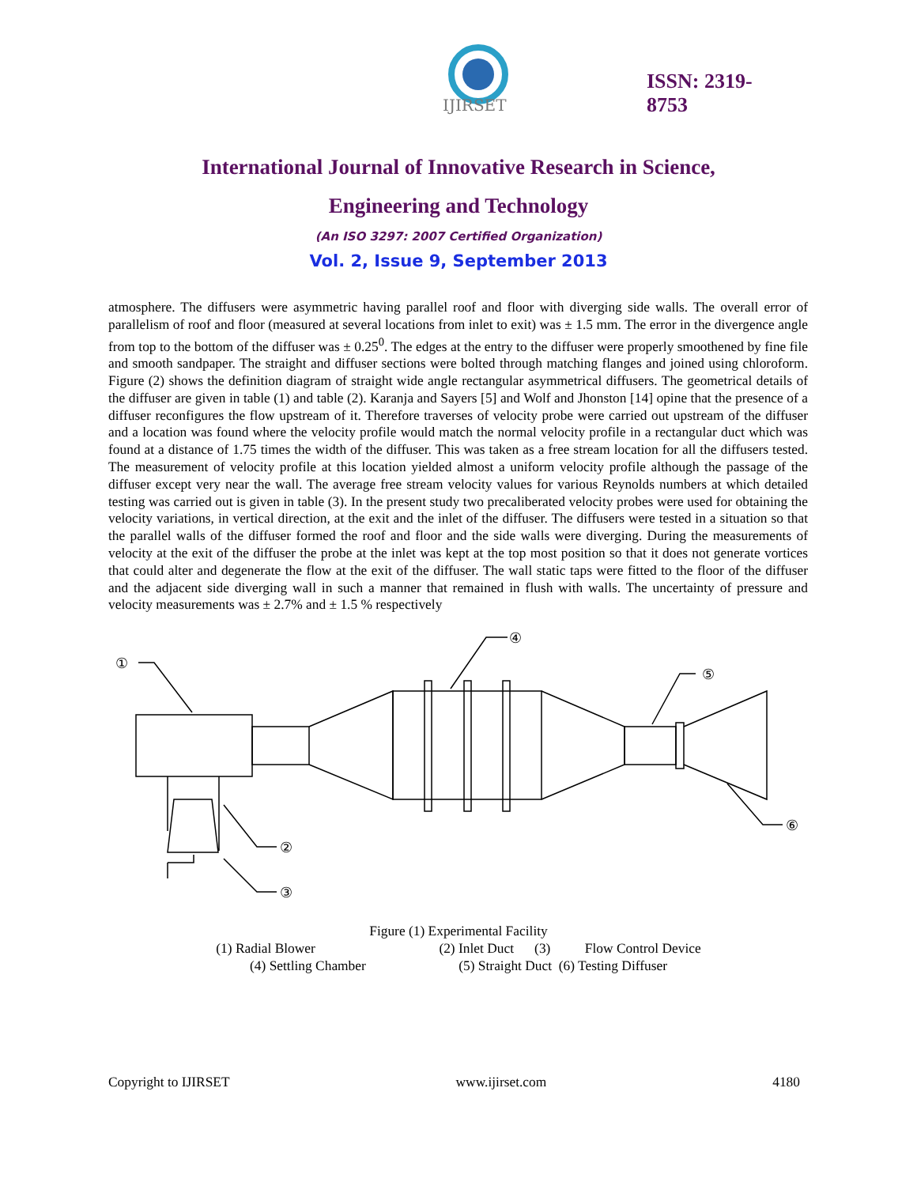IJIRSET
ISSN: 2319-
8753
International Journal of Innovative Research in Science,
Engineering and Technology
(An ISO 3297: 2007 Certified Organization)
Vol. 2, Issue 9, September 2013
atmosphere. The diffusers were asymmetric having parallel roof and floor with diverging side walls. The overall error of parallelism of roof and floor (measured at several locations from inlet to exit) was ± 1.5 mm. The error in the divergence angle from top to the bottom of the diffuser was ± 0.25<sup>0</sup>. The edges at the entry to the diffuser were properly smoothened by fine file and smooth sandpaper. The straight and diffuser sections were bolted through matching flanges and joined using chloroform. Figure (2) shows the definition diagram of straight wide angle rectangular asymmetrical diffusers. The geometrical details of the diffuser are given in table (1) and table (2). Karanja and Sayers [5] and Wolf and Jhonston [14] opine that the presence of a diffuser reconfigures the flow upstream of it. Therefore traverses of velocity probe were carried out upstream of the diffuser and a location was found where the velocity profile would match the normal velocity profile in a rectangular duct which was found at a distance of 1.75 times the width of the diffuser. This was taken as a free stream location for all the diffusers tested. The measurement of velocity profile at this location yielded almost a uniform velocity profile although the passage of the diffuser except very near the wall. The average free stream velocity values for various Reynolds numbers at which detailed testing was carried out is given in table (3). In the present study two precaliberated velocity probes were used for obtaining the velocity variations, in vertical direction, at the exit and the inlet of the diffuser. The diffusers were tested in a situation so that the parallel walls of the diffuser formed the roof and floor and the side walls were diverging. During the measurements of velocity at the exit of the diffuser the probe at the inlet was kept at the top most position so that it does not generate vortices that could alter and degenerate the flow at the exit of the diffuser. The wall static taps were fitted to the floor of the diffuser and the adjacent side diverging wall in such a manner that remained in flush with walls. The uncertainty of pressure and velocity measurements was ± 2.7% and ± 1.5 % respectively
①
②
③
④
⑤
⑥
Figure (1) Experimental Facility
(1) Radial Blower (2) Inlet Duct (3) Flow Control Device
(4) Settling Chamber (5) Straight Duct (6) Testing Diffuser
Copyright to IJIRSET www.ijirset.com 4180